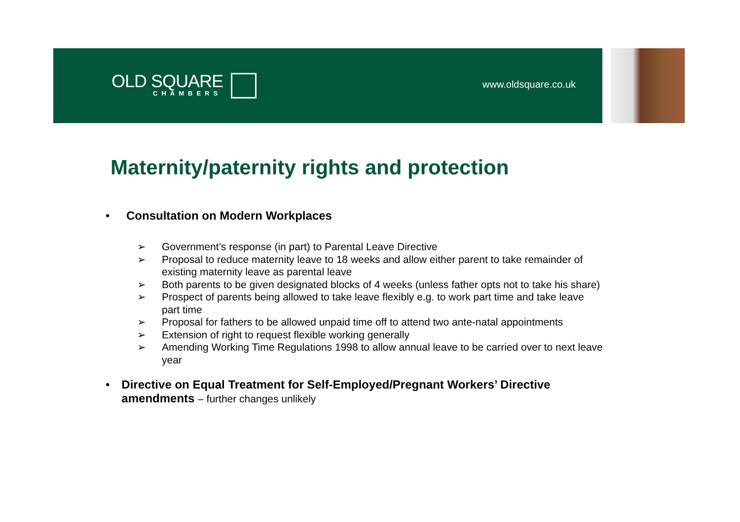OLD SQUARE
CHAMBERS
www.oldsquare.co.uk
Maternity/paternity rights and protection
• Consultation on Modern Workplaces
➢ Government’s response (in part) to Parental Leave Directive
➢ Proposal to reduce maternity leave to 18 weeks and allow either parent to take remainder of existing maternity leave as parental leave
➢ Both parents to be given designated blocks of 4 weeks (unless father opts not to take his share)
➢ Prospect of parents being allowed to take leave flexibly e.g. to work part time and take leave part time
➢ Proposal for fathers to be allowed unpaid time off to attend two ante-natal appointments
➢ Extension of right to request flexible working generally
➢ Amending Working Time Regulations 1998 to allow annual leave to be carried over to next leave year
• Directive on Equal Treatment for Self-Employed/Pregnant Workers’ Directive amendments – further changes unlikely